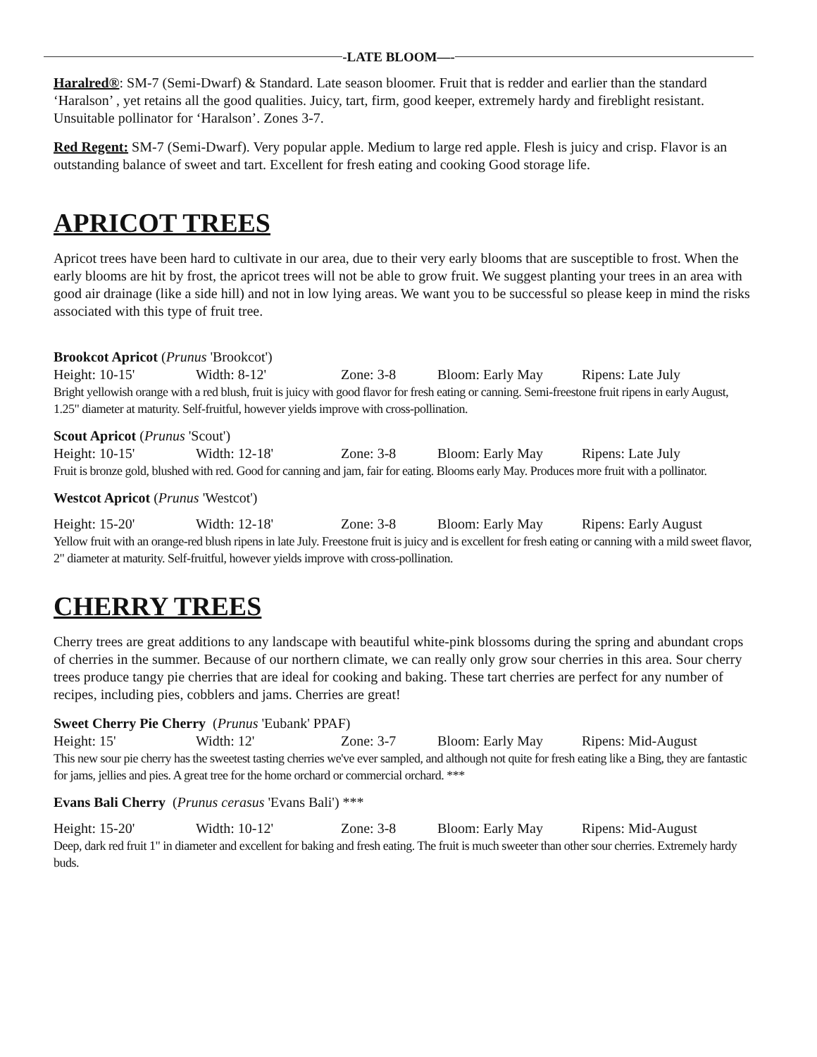-LATE BLOOM—-
Haralred®: SM-7 (Semi-Dwarf) & Standard. Late season bloomer. Fruit that is redder and earlier than the standard ‘Haralson’ , yet retains all the good qualities. Juicy, tart, firm, good keeper, extremely hardy and fireblight resistant. Unsuitable pollinator for ‘Haralson’. Zones 3-7.
Red Regent: SM-7 (Semi-Dwarf). Very popular apple. Medium to large red apple. Flesh is juicy and crisp. Flavor is an outstanding balance of sweet and tart. Excellent for fresh eating and cooking Good storage life.
APRICOT TREES
Apricot trees have been hard to cultivate in our area, due to their very early blooms that are susceptible to frost. When the early blooms are hit by frost, the apricot trees will not be able to grow fruit. We suggest planting your trees in an area with good air drainage (like a side hill) and not in low lying areas. We want you to be successful so please keep in mind the risks associated with this type of fruit tree.
Brookcot Apricot (Prunus 'Brookcot')
Height: 10-15' Width: 8-12' Zone: 3-8 Bloom: Early May Ripens: Late July
Bright yellowish orange with a red blush, fruit is juicy with good flavor for fresh eating or canning. Semi-freestone fruit ripens in early August, 1.25" diameter at maturity. Self-fruitful, however yields improve with cross-pollination.
Scout Apricot (Prunus 'Scout')
Height: 10-15' Width: 12-18' Zone: 3-8 Bloom: Early May Ripens: Late July
Fruit is bronze gold, blushed with red. Good for canning and jam, fair for eating. Blooms early May. Produces more fruit with a pollinator.
Westcot Apricot (Prunus 'Westcot')
Height: 15-20' Width: 12-18' Zone: 3-8 Bloom: Early May Ripens: Early August
Yellow fruit with an orange-red blush ripens in late July. Freestone fruit is juicy and is excellent for fresh eating or canning with a mild sweet flavor, 2" diameter at maturity. Self-fruitful, however yields improve with cross-pollination.
CHERRY TREES
Cherry trees are great additions to any landscape with beautiful white-pink blossoms during the spring and abundant crops of cherries in the summer. Because of our northern climate, we can really only grow sour cherries in this area. Sour cherry trees produce tangy pie cherries that are ideal for cooking and baking. These tart cherries are perfect for any number of recipes, including pies, cobblers and jams. Cherries are great!
Sweet Cherry Pie Cherry (Prunus 'Eubank' PPAF)
Height: 15' Width: 12' Zone: 3-7 Bloom: Early May Ripens: Mid-August
This new sour pie cherry has the sweetest tasting cherries we've ever sampled, and although not quite for fresh eating like a Bing, they are fantastic for jams, jellies and pies. A great tree for the home orchard or commercial orchard. ***
Evans Bali Cherry (Prunus cerasus 'Evans Bali') ***
Height: 15-20' Width: 10-12' Zone: 3-8 Bloom: Early May Ripens: Mid-August
Deep, dark red fruit 1" in diameter and excellent for baking and fresh eating. The fruit is much sweeter than other sour cherries. Extremely hardy buds.